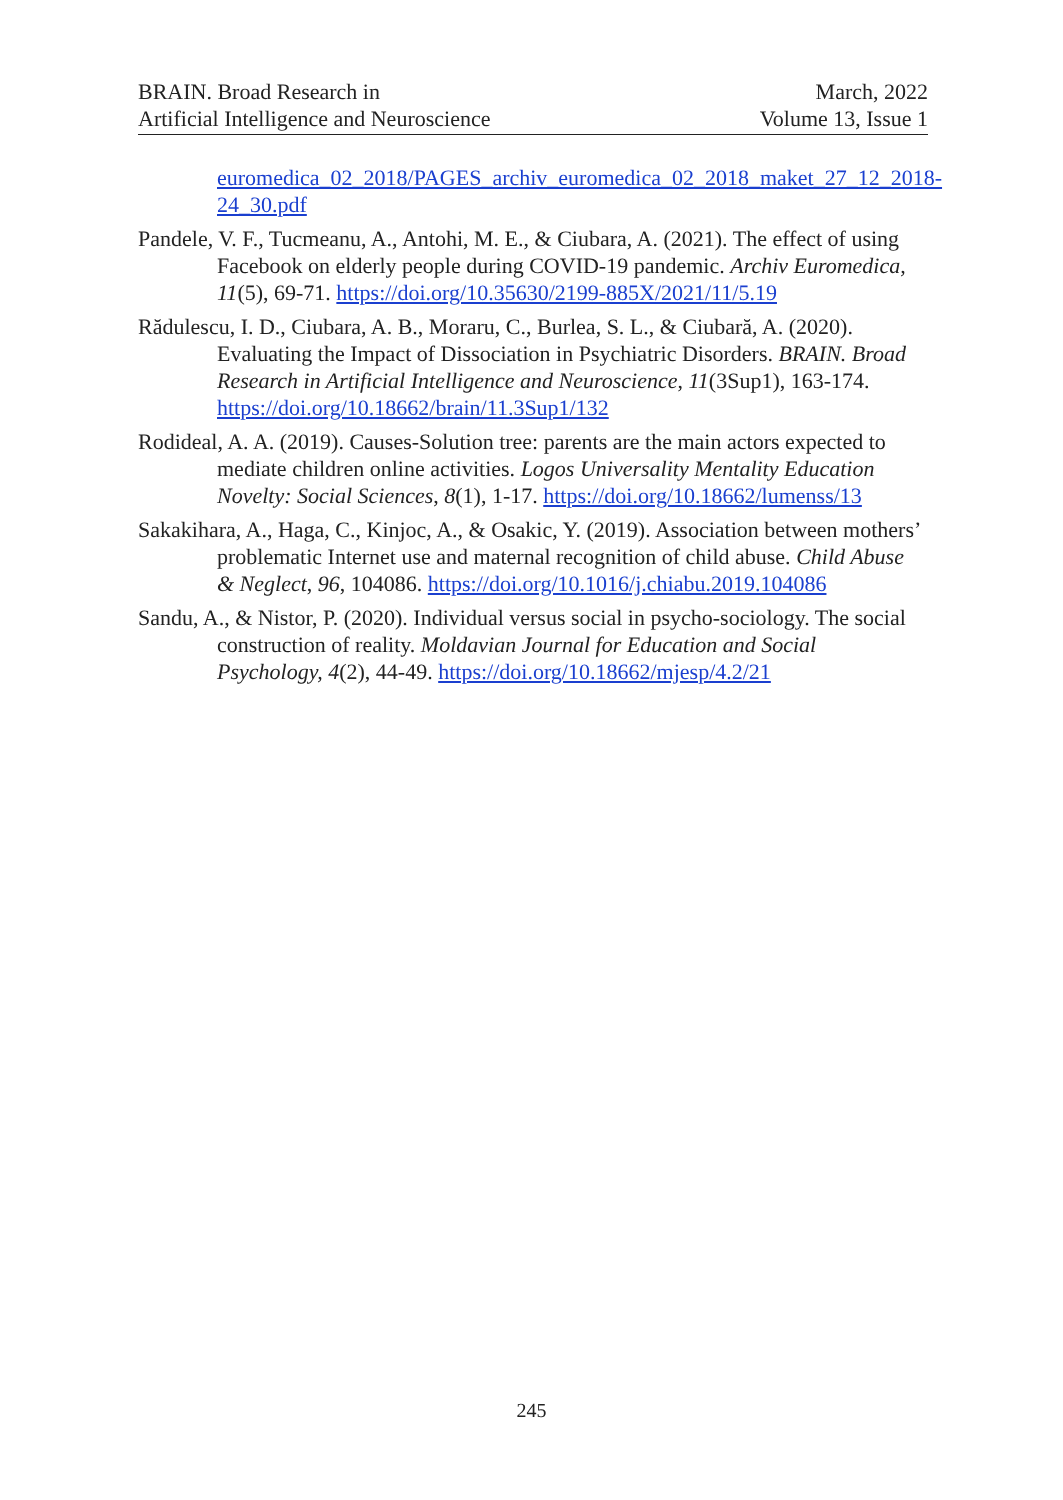BRAIN. Broad Research in
Artificial Intelligence and Neuroscience
March, 2022
Volume 13, Issue 1
euromedica_02_2018/PAGES_archiv_euromedica_02_2018_maket_27_12_2018-24_30.pdf
Pandele, V. F., Tucmeanu, A., Antohi, M. E., & Ciubara, A. (2021). The effect of using Facebook on elderly people during COVID-19 pandemic. Archiv Euromedica, 11(5), 69-71. https://doi.org/10.35630/2199-885X/2021/11/5.19
Rădulescu, I. D., Ciubara, A. B., Moraru, C., Burlea, S. L., & Ciubară, A. (2020). Evaluating the Impact of Dissociation in Psychiatric Disorders. BRAIN. Broad Research in Artificial Intelligence and Neuroscience, 11(3Sup1), 163-174. https://doi.org/10.18662/brain/11.3Sup1/132
Rodideal, A. A. (2019). Causes-Solution tree: parents are the main actors expected to mediate children online activities. Logos Universality Mentality Education Novelty: Social Sciences, 8(1), 1-17. https://doi.org/10.18662/lumenss/13
Sakakihara, A., Haga, C., Kinjoc, A., & Osakic, Y. (2019). Association between mothers’ problematic Internet use and maternal recognition of child abuse. Child Abuse & Neglect, 96, 104086. https://doi.org/10.1016/j.chiabu.2019.104086
Sandu, A., & Nistor, P. (2020). Individual versus social in psycho-sociology. The social construction of reality. Moldavian Journal for Education and Social Psychology, 4(2), 44-49. https://doi.org/10.18662/mjesp/4.2/21
245